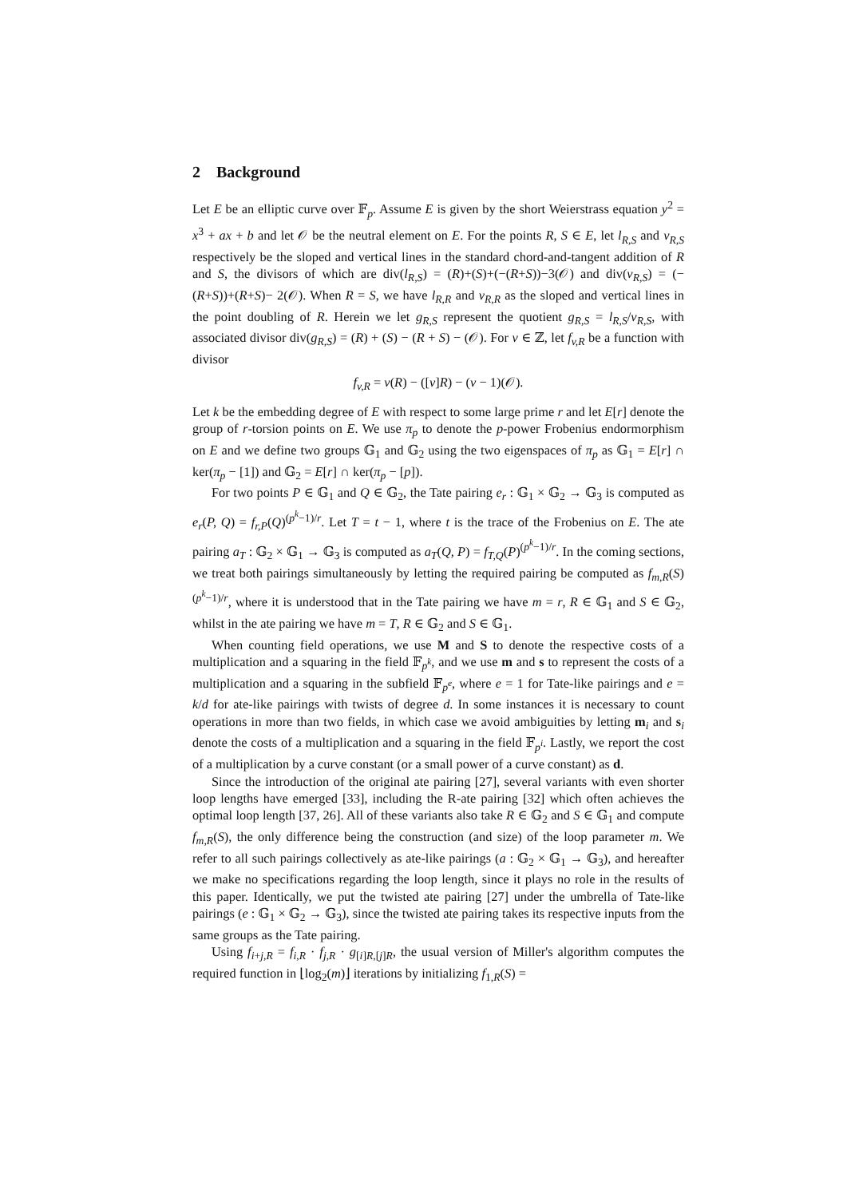2 Background
Let E be an elliptic curve over 𝔽<sub>p</sub>. Assume E is given by the short Weierstrass equation y<sup>2</sup> = x<sup>3</sup> + ax + b and let 𝒪 be the neutral element on E. For the points R, S ∈ E, let l<sub>R,S</sub> and v<sub>R,S</sub> respectively be the sloped and vertical lines in the standard chord-and-tangent addition of R and S, the divisors of which are div(l<sub>R,S</sub>) = (R)+(S)+(−(R+S))−3(𝒪) and div(v<sub>R,S</sub>) = (−(R+S))+(R+S)− 2(𝒪). When R = S, we have l<sub>R,R</sub> and v<sub>R,R</sub> as the sloped and vertical lines in the point doubling of R. Herein we let g<sub>R,S</sub> represent the quotient g<sub>R,S</sub> = l<sub>R,S</sub>/v<sub>R,S</sub>, with associated divisor div(g<sub>R,S</sub>) = (R) + (S) − (R + S) − (𝒪). For v ∈ ℤ, let f<sub>v,R</sub> be a function with divisor
f<sub>v,R</sub> = v(R) − ([v]R) − (v − 1)(𝒪).
Let k be the embedding degree of E with respect to some large prime r and let E[r] denote the group of r-torsion points on E. We use π<sub>p</sub> to denote the p-power Frobenius endormorphism on E and we define two groups 𝔾<sub>1</sub> and 𝔾<sub>2</sub> using the two eigenspaces of π<sub>p</sub> as 𝔾<sub>1</sub> = E[r] ∩ ker(π<sub>p</sub> − [1]) and 𝔾<sub>2</sub> = E[r] ∩ ker(π<sub>p</sub> − [p]).
For two points P ∈ 𝔾<sub>1</sub> and Q ∈ 𝔾<sub>2</sub>, the Tate pairing e<sub>r</sub> : 𝔾<sub>1</sub> × 𝔾<sub>2</sub> → 𝔾<sub>3</sub> is computed as e<sub>r</sub>(P, Q) = f<sub>r,P</sub>(Q)<sup>(p<sup>k</sup>−1)/r</sup>. Let T = t − 1, where t is the trace of the Frobenius on E. The ate pairing a<sub>T</sub> : 𝔾<sub>2</sub> × 𝔾<sub>1</sub> → 𝔾<sub>3</sub> is computed as a<sub>T</sub>(Q, P) = f<sub>T,Q</sub>(P)<sup>(p<sup>k</sup>−1)/r</sup>. In the coming sections, we treat both pairings simultaneously by letting the required pairing be computed as f<sub>m,R</sub>(S)<sup>(p<sup>k</sup>−1)/r</sup>, where it is understood that in the Tate pairing we have m = r, R ∈ 𝔾<sub>1</sub> and S ∈ 𝔾<sub>2</sub>, whilst in the ate pairing we have m = T, R ∈ 𝔾<sub>2</sub> and S ∈ 𝔾<sub>1</sub>.
When counting field operations, we use M and S to denote the respective costs of a multiplication and a squaring in the field 𝔽<sub>p<sup>k</sup></sub>, and we use m and s to represent the costs of a multiplication and a squaring in the subfield 𝔽<sub>p<sup>e</sup></sub>, where e = 1 for Tate-like pairings and e = k/d for ate-like pairings with twists of degree d. In some instances it is necessary to count operations in more than two fields, in which case we avoid ambiguities by letting m<sub>i</sub> and s<sub>i</sub> denote the costs of a multiplication and a squaring in the field 𝔽<sub>p<sup>i</sup></sub>. Lastly, we report the cost of a multiplication by a curve constant (or a small power of a curve constant) as d.
Since the introduction of the original ate pairing [27], several variants with even shorter loop lengths have emerged [33], including the R-ate pairing [32] which often achieves the optimal loop length [37, 26]. All of these variants also take R ∈ 𝔾<sub>2</sub> and S ∈ 𝔾<sub>1</sub> and compute f<sub>m,R</sub>(S), the only difference being the construction (and size) of the loop parameter m. We refer to all such pairings collectively as ate-like pairings (a : 𝔾<sub>2</sub> × 𝔾<sub>1</sub> → 𝔾<sub>3</sub>), and hereafter we make no specifications regarding the loop length, since it plays no role in the results of this paper. Identically, we put the twisted ate pairing [27] under the umbrella of Tate-like pairings (e : 𝔾<sub>1</sub> × 𝔾<sub>2</sub> → 𝔾<sub>3</sub>), since the twisted ate pairing takes its respective inputs from the same groups as the Tate pairing.
Using f<sub>i+j,R</sub> = f<sub>i,R</sub> · f<sub>j,R</sub> · g<sub>[i]R,[j]R</sub>, the usual version of Miller's algorithm computes the required function in ⌊log<sub>2</sub>(m)⌋ iterations by initializing f<sub>1,R</sub>(S) =